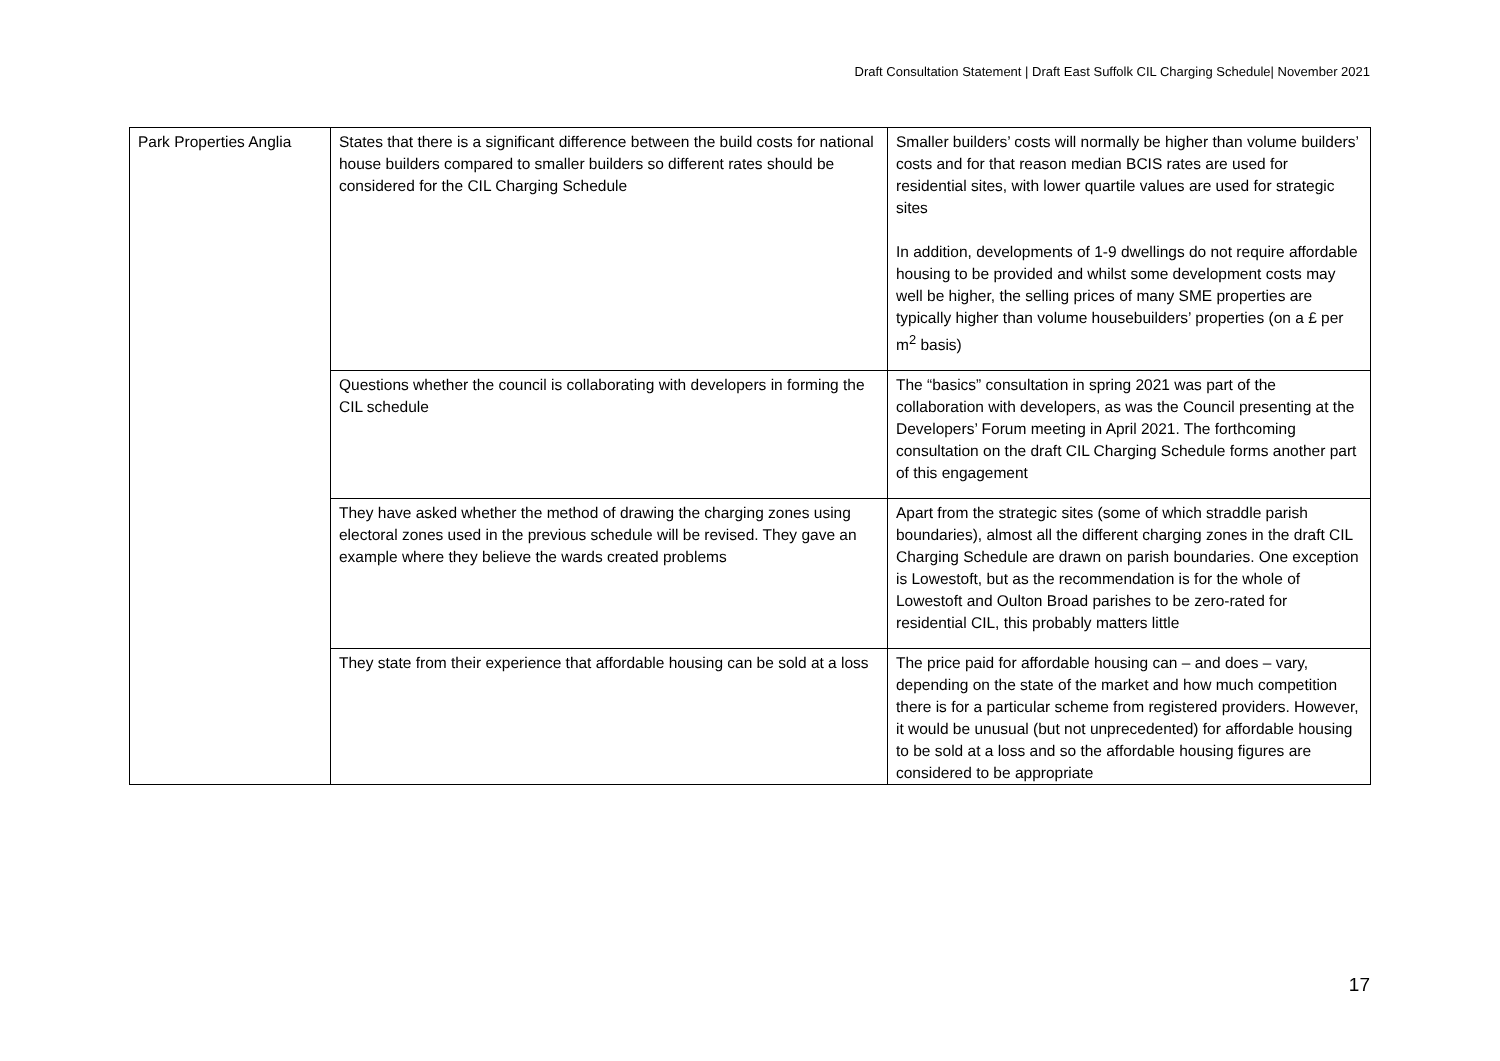Draft Consultation Statement | Draft East Suffolk CIL Charging Schedule| November 2021
| Park Properties Anglia | States that there is a significant difference between the build costs for national house builders compared to smaller builders so different rates should be considered for the CIL Charging Schedule | Smaller builders’ costs will normally be higher than volume builders’ costs and for that reason median BCIS rates are used for residential sites, with lower quartile values are used for strategic sites In addition, developments of 1-9 dwellings do not require affordable housing to be provided and whilst some development costs may well be higher, the selling prices of many SME properties are typically higher than volume housebuilders’ properties (on a £ per m<sup>2</sup> basis) |
| | Questions whether the council is collaborating with developers in forming the CIL schedule | The “basics” consultation in spring 2021 was part of the collaboration with developers, as was the Council presenting at the Developers’ Forum meeting in April 2021. The forthcoming consultation on the draft CIL Charging Schedule forms another part of this engagement |
| | They have asked whether the method of drawing the charging zones using electoral zones used in the previous schedule will be revised. They gave an example where they believe the wards created problems | Apart from the strategic sites (some of which straddle parish boundaries), almost all the different charging zones in the draft CIL Charging Schedule are drawn on parish boundaries. One exception is Lowestoft, but as the recommendation is for the whole of Lowestoft and Oulton Broad parishes to be zero-rated for residential CIL, this probably matters little |
| | They state from their experience that affordable housing can be sold at a loss | The price paid for affordable housing can – and does – vary, depending on the state of the market and how much competition there is for a particular scheme from registered providers. However, it would be unusual (but not unprecedented) for affordable housing to be sold at a loss and so the affordable housing figures are considered to be appropriate |
17